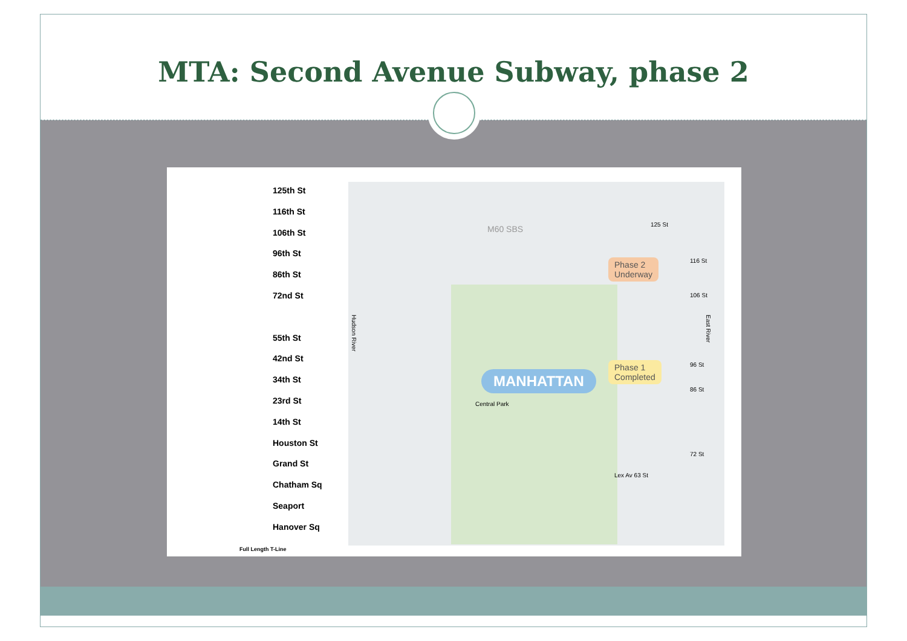MTA: Second Avenue Subway, phase 2
125th St
116th St
106th St
96th St
86th St
72nd St
55th St
42nd St
34th St
23rd St
14th St
Houston St
Grand St
Chatham Sq
Seaport
Hanover Sq
Full Length T-Line
M60 SBS
MANHATTAN
Central Park
Phase 2
Underway
Phase 1
Completed
125 St
116 St
106 St
96 St
86 St
72 St
Lex Av 63 St
East River
Hudson River